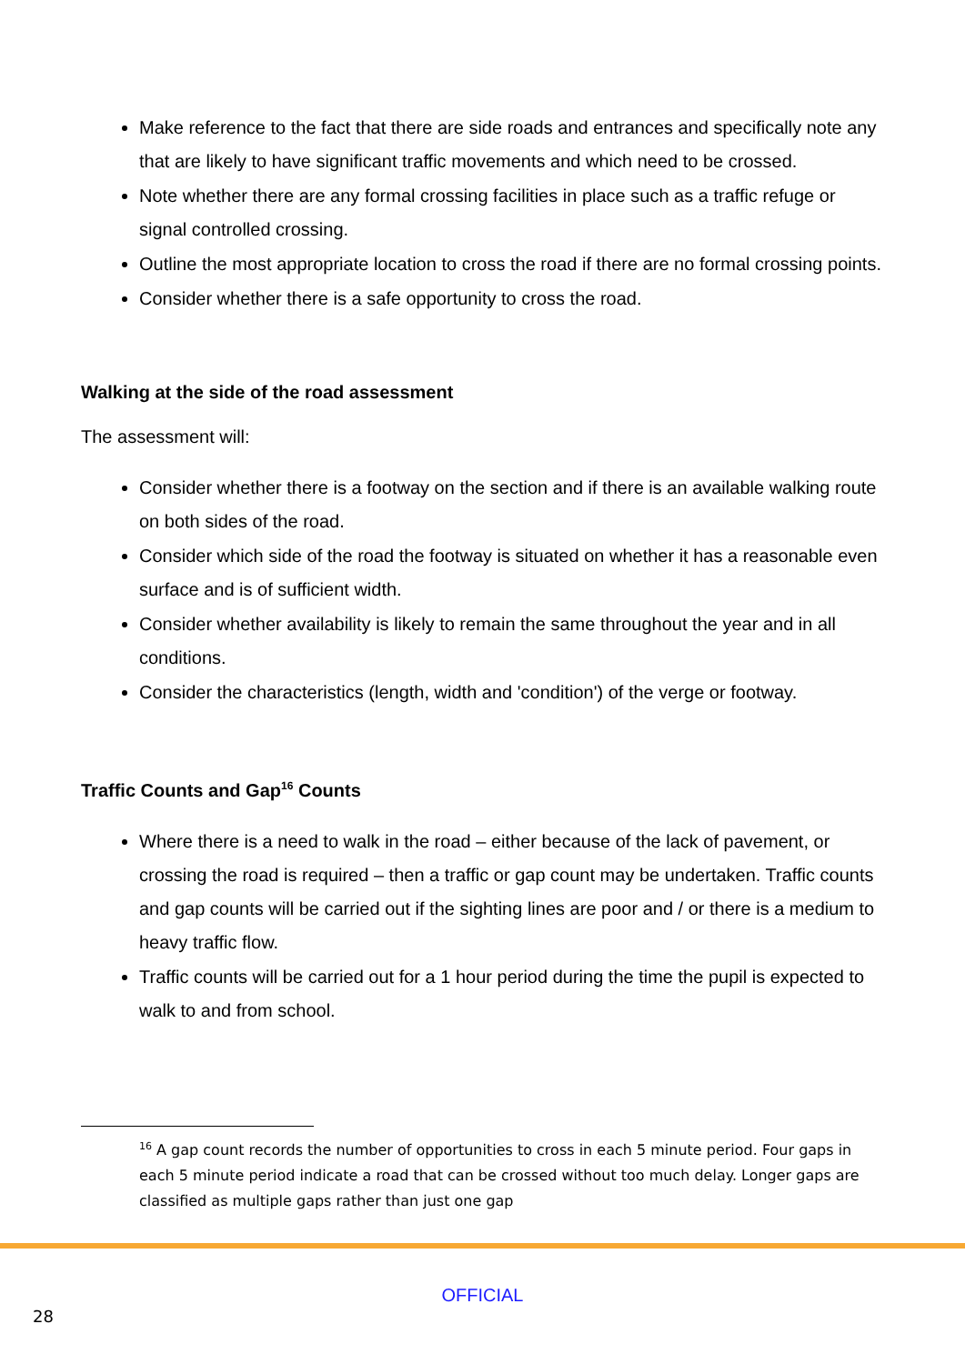Make reference to the fact that there are side roads and entrances and specifically note any that are likely to have significant traffic movements and which need to be crossed.
Note whether there are any formal crossing facilities in place such as a traffic refuge or signal controlled crossing.
Outline the most appropriate location to cross the road if there are no formal crossing points.
Consider whether there is a safe opportunity to cross the road.
Walking at the side of the road assessment
The assessment will:
Consider whether there is a footway on the section and if there is an available walking route on both sides of the road.
Consider which side of the road the footway is situated on whether it has a reasonable even surface and is of sufficient width.
Consider whether availability is likely to remain the same throughout the year and in all conditions.
Consider the characteristics (length, width and 'condition') of the verge or footway.
Traffic Counts and Gap<sup>16</sup> Counts
Where there is a need to walk in the road – either because of the lack of pavement, or crossing the road is required – then a traffic or gap count may be undertaken. Traffic counts and gap counts will be carried out if the sighting lines are poor and / or there is a medium to heavy traffic flow.
Traffic counts will be carried out for a 1 hour period during the time the pupil is expected to walk to and from school.
<sup>16</sup> A gap count records the number of opportunities to cross in each 5 minute period. Four gaps in each 5 minute period indicate a road that can be crossed without too much delay. Longer gaps are classified as multiple gaps rather than just one gap
OFFICIAL
28